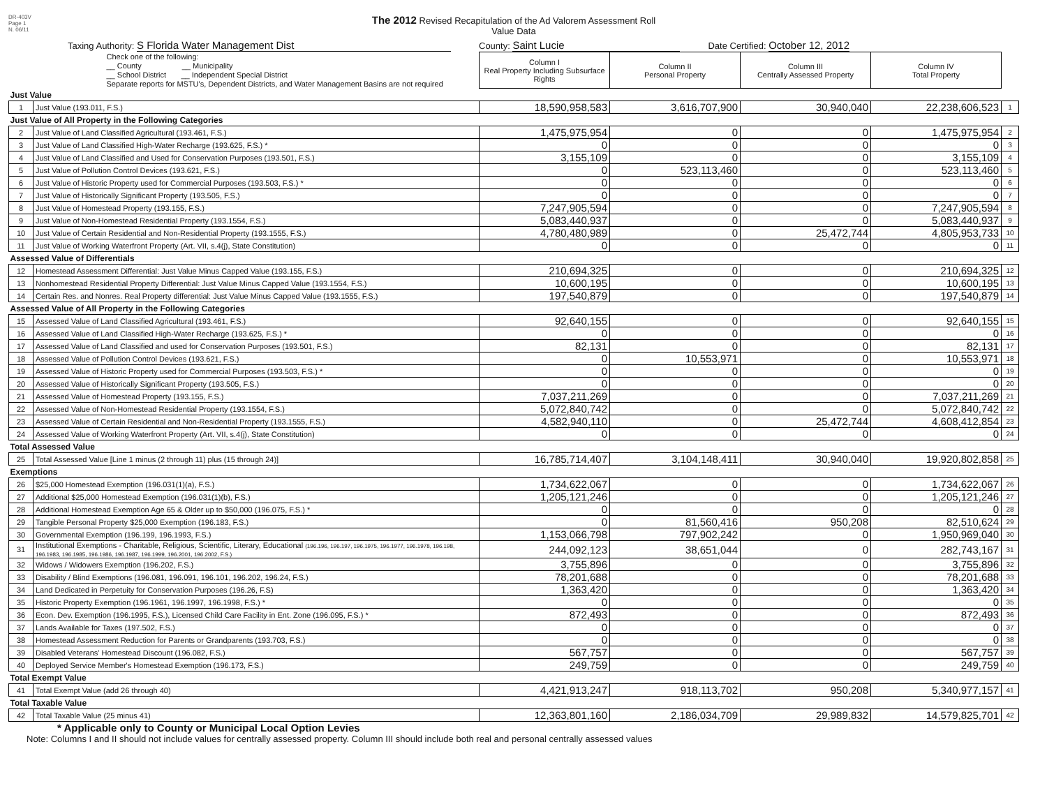DR-403V
Page 1
N. 06/11
The 2012 Revised Recapitulation of the Ad Valorem Assessment Roll
Value Data
Taxing Authority: S Florida Water Management Dist County: Saint Lucie Date Certified: October 12, 2012
| Check one of the following: __ County __ Municipality __ School District __ Independent Special District Separate reports for MSTU's, Dependent Districts, and Water Management Basins are not required | | Column I Real Property Including Subsurface Rights | Column II Personal Property | Column III Centrally Assessed Property | Column IV Total Property | |
| Just Value | | | | | | |
| 1 | Just Value (193.011, F.S.) | 18,590,958,583 | 3,616,707,900 | 30,940,040 | 22,238,606,523 | 1 |
| Just Value of All Property in the Following Categories | | | | | | |
| 2 | Just Value of Land Classified Agricultural (193.461, F.S.) | 1,475,975,954 | 0 | 0 | 1,475,975,954 | 2 |
| 3 | Just Value of Land Classified High-Water Recharge (193.625, F.S.) * | 0 | 0 | 0 | 0 | 3 |
| 4 | Just Value of Land Classified and Used for Conservation Purposes (193.501, F.S.) | 3,155,109 | 0 | 0 | 3,155,109 | 4 |
| 5 | Just Value of Pollution Control Devices (193.621, F.S.) | 0 | 523,113,460 | 0 | 523,113,460 | 5 |
| 6 | Just Value of Historic Property used for Commercial Purposes (193.503, F.S.) * | 0 | 0 | 0 | 0 | 6 |
| 7 | Just Value of Historically Significant Property (193.505, F.S.) | 0 | 0 | 0 | 0 | 7 |
| 8 | Just Value of Homestead Property (193.155, F.S.) | 7,247,905,594 | 0 | 0 | 7,247,905,594 | 8 |
| 9 | Just Value of Non-Homestead Residential Property (193.1554, F.S.) | 5,083,440,937 | 0 | 0 | 5,083,440,937 | 9 |
| 10 | Just Value of Certain Residential and Non-Residential Property (193.1555, F.S.) | 4,780,480,989 | 0 | 25,472,744 | 4,805,953,733 | 10 |
| 11 | Just Value of Working Waterfront Property (Art. VII, s.4(j), State Constitution) | 0 | 0 | 0 | 0 | 11 |
| Assessed Value of Differentials | | | | | | |
| 12 | Homestead Assessment Differential: Just Value Minus Capped Value (193.155, F.S.) | 210,694,325 | 0 | 0 | 210,694,325 | 12 |
| 13 | Nonhomestead Residential Property Differential: Just Value Minus Capped Value (193.1554, F.S.) | 10,600,195 | 0 | 0 | 10,600,195 | 13 |
| 14 | Certain Res. and Nonres. Real Property differential: Just Value Minus Capped Value (193.1555, F.S.) | 197,540,879 | 0 | 0 | 197,540,879 | 14 |
| Assessed Value of All Property in the Following Categories | | | | | | |
| 15 | Assessed Value of Land Classified Agricultural (193.461, F.S.) | 92,640,155 | 0 | 0 | 92,640,155 | 15 |
| 16 | Assessed Value of Land Classified High-Water Recharge (193.625, F.S.) * | 0 | 0 | 0 | 0 | 16 |
| 17 | Assessed Value of Land Classified and used for Conservation Purposes (193.501, F.S.) | 82,131 | 0 | 0 | 82,131 | 17 |
| 18 | Assessed Value of Pollution Control Devices (193.621, F.S.) | 0 | 10,553,971 | 0 | 10,553,971 | 18 |
| 19 | Assessed Value of Historic Property used for Commercial Purposes (193.503, F.S.) * | 0 | 0 | 0 | 0 | 19 |
| 20 | Assessed Value of Historically Significant Property (193.505, F.S.) | 0 | 0 | 0 | 0 | 20 |
| 21 | Assessed Value of Homestead Property (193.155, F.S.) | 7,037,211,269 | 0 | 0 | 7,037,211,269 | 21 |
| 22 | Assessed Value of Non-Homestead Residential Property (193.1554, F.S.) | 5,072,840,742 | 0 | 0 | 5,072,840,742 | 22 |
| 23 | Assessed Value of Certain Residential and Non-Residential Property (193.1555, F.S.) | 4,582,940,110 | 0 | 25,472,744 | 4,608,412,854 | 23 |
| 24 | Assessed Value of Working Waterfront Property (Art. VII, s.4(j), State Constitution) | 0 | 0 | 0 | 0 | 24 |
| Total Assessed Value | | | | | | |
| 25 | Total Assessed Value [Line 1 minus (2 through 11) plus (15 through 24)] | 16,785,714,407 | 3,104,148,411 | 30,940,040 | 19,920,802,858 | 25 |
| Exemptions | | | | | | |
| 26 | $25,000 Homestead Exemption (196.031(1)(a), F.S.) | 1,734,622,067 | 0 | 0 | 1,734,622,067 | 26 |
| 27 | Additional $25,000 Homestead Exemption (196.031(1)(b), F.S.) | 1,205,121,246 | 0 | 0 | 1,205,121,246 | 27 |
| 28 | Additional Homestead Exemption Age 65 & Older up to $50,000 (196.075, F.S.) * | 0 | 0 | 0 | 0 | 28 |
| 29 | Tangible Personal Property $25,000 Exemption (196.183, F.S.) | 0 | 81,560,416 | 950,208 | 82,510,624 | 29 |
| 30 | Governmental Exemption (196.199, 196.1993, F.S.) | 1,153,066,798 | 797,902,242 | 0 | 1,950,969,040 | 30 |
| 31 | Institutional Exemptions - Charitable, Religious, Scientific, Literary, Educational (196.196, 196.197, 196.1975, 196.1977, 196.1978, 196.198, 196.1983, 196.1985, 196.1986, 196.1987, 196.1999, 196.2001, 196.2002, F.S.) | 244,092,123 | 38,651,044 | 0 | 282,743,167 | 31 |
| 32 | Widows / Widowers Exemption (196.202, F.S.) | 3,755,896 | 0 | 0 | 3,755,896 | 32 |
| 33 | Disability / Blind Exemptions (196.081, 196.091, 196.101, 196.202, 196.24, F.S.) | 78,201,688 | 0 | 0 | 78,201,688 | 33 |
| 34 | Land Dedicated in Perpetuity for Conservation Purposes (196.26, F.S) | 1,363,420 | 0 | 0 | 1,363,420 | 34 |
| 35 | Historic Property Exemption (196.1961, 196.1997, 196.1998, F.S.) * | 0 | 0 | 0 | 0 | 35 |
| 36 | Econ. Dev. Exemption (196.1995, F.S.), Licensed Child Care Facility in Ent. Zone (196.095, F.S.) * | 872,493 | 0 | 0 | 872,493 | 36 |
| 37 | Lands Available for Taxes (197.502, F.S.) | 0 | 0 | 0 | 0 | 37 |
| 38 | Homestead Assessment Reduction for Parents or Grandparents (193.703, F.S.) | 0 | 0 | 0 | 0 | 38 |
| 39 | Disabled Veterans' Homestead Discount (196.082, F.S.) | 567,757 | 0 | 0 | 567,757 | 39 |
| 40 | Deployed Service Member's Homestead Exemption (196.173, F.S.) | 249,759 | 0 | 0 | 249,759 | 40 |
| Total Exempt Value | | | | | | |
| 41 | Total Exempt Value (add 26 through 40) | 4,421,913,247 | 918,113,702 | 950,208 | 5,340,977,157 | 41 |
| Total Taxable Value | | | | | | |
| 42 | Total Taxable Value (25 minus 41) | 12,363,801,160 | 2,186,034,709 | 29,989,832 | 14,579,825,701 | 42 |
* Applicable only to County or Municipal Local Option Levies
Note: Columns I and II should not include values for centrally assessed property. Column III should include both real and personal centrally assessed values